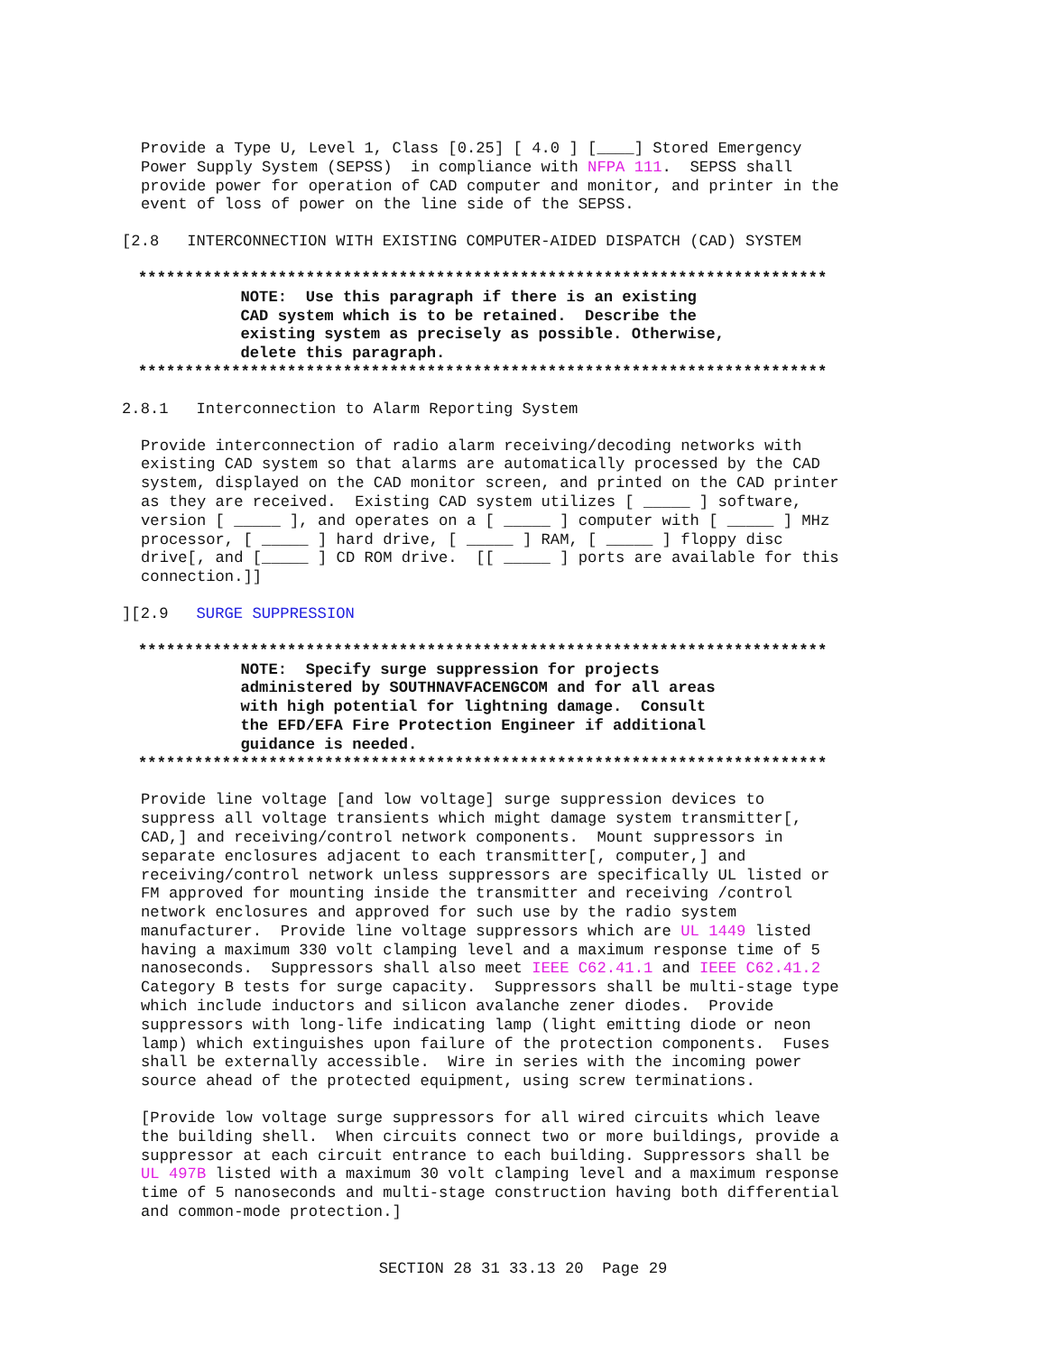Provide a Type U, Level 1, Class [0.25] [ 4.0 ] [____] Stored Emergency
Power Supply System (SEPSS)  in compliance with NFPA 111.  SEPSS shall
provide power for operation of CAD computer and monitor, and printer in the
event of loss of power on the line side of the SEPSS.
[2.8   INTERCONNECTION WITH EXISTING COMPUTER-AIDED DISPATCH (CAD) SYSTEM
**************************************************************************
           NOTE:  Use this paragraph if there is an existing
           CAD system which is to be retained.  Describe the
           existing system as precisely as possible. Otherwise,
           delete this paragraph.
**************************************************************************
2.8.1   Interconnection to Alarm Reporting System
Provide interconnection of radio alarm receiving/decoding networks with
existing CAD system so that alarms are automatically processed by the CAD
system, displayed on the CAD monitor screen, and printed on the CAD printer
as they are received.  Existing CAD system utilizes [ _____ ] software,
version [ _____ ], and operates on a [ _____ ] computer with [ _____ ] MHz
processor, [ _____ ] hard drive, [ _____ ] RAM, [ _____ ] floppy disc
drive[, and [_____ ] CD ROM drive.  [[ _____ ] ports are available for this
connection.]]
][2.9   SURGE SUPPRESSION
**************************************************************************
           NOTE:  Specify surge suppression for projects
           administered by SOUTHNAVFACENGCOM and for all areas
           with high potential for lightning damage.  Consult
           the EFD/EFA Fire Protection Engineer if additional
           guidance is needed.
**************************************************************************
Provide line voltage [and low voltage] surge suppression devices to
suppress all voltage transients which might damage system transmitter[,
CAD,] and receiving/control network components.  Mount suppressors in
separate enclosures adjacent to each transmitter[, computer,] and
receiving/control network unless suppressors are specifically UL listed or
FM approved for mounting inside the transmitter and receiving /control
network enclosures and approved for such use by the radio system
manufacturer.  Provide line voltage suppressors which are UL 1449 listed
having a maximum 330 volt clamping level and a maximum response time of 5
nanoseconds.  Suppressors shall also meet IEEE C62.41.1 and IEEE C62.41.2
Category B tests for surge capacity.  Suppressors shall be multi-stage type
which include inductors and silicon avalanche zener diodes.  Provide
suppressors with long-life indicating lamp (light emitting diode or neon
lamp) which extinguishes upon failure of the protection components.  Fuses
shall be externally accessible.  Wire in series with the incoming power
source ahead of the protected equipment, using screw terminations.
[Provide low voltage surge suppressors for all wired circuits which leave
the building shell.  When circuits connect two or more buildings, provide a
suppressor at each circuit entrance to each building. Suppressors shall be
UL 497B listed with a maximum 30 volt clamping level and a maximum response
time of 5 nanoseconds and multi-stage construction having both differential
and common-mode protection.]
SECTION 28 31 33.13 20  Page 29